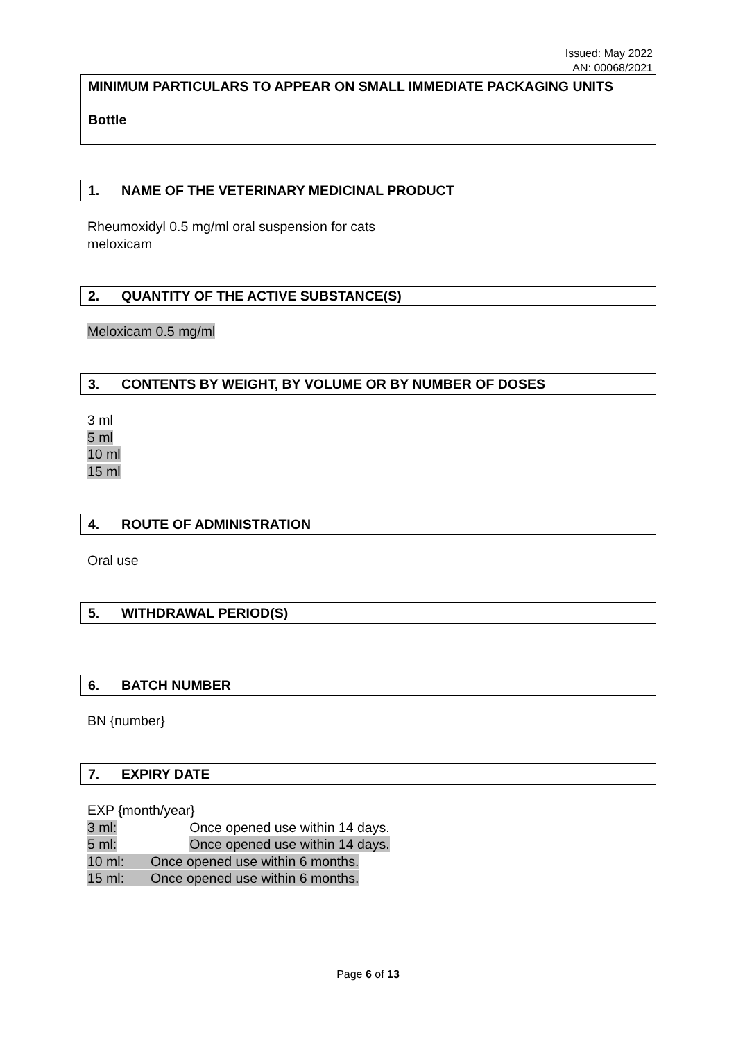Issued: May 2022
AN: 00068/2021
MINIMUM PARTICULARS TO APPEAR ON SMALL IMMEDIATE PACKAGING UNITS
Bottle
1. NAME OF THE VETERINARY MEDICINAL PRODUCT
Rheumoxidyl 0.5 mg/ml oral suspension for cats
meloxicam
2. QUANTITY OF THE ACTIVE SUBSTANCE(S)
Meloxicam 0.5 mg/ml
3. CONTENTS BY WEIGHT, BY VOLUME OR BY NUMBER OF DOSES
3 ml
5 ml
10 ml
15 ml
4. ROUTE OF ADMINISTRATION
Oral use
5. WITHDRAWAL PERIOD(S)
6. BATCH NUMBER
BN {number}
7. EXPIRY DATE
EXP {month/year}
3 ml: Once opened use within 14 days.
5 ml: Once opened use within 14 days.
10 ml: Once opened use within 6 months.
15 ml: Once opened use within 6 months.
Page 6 of 13